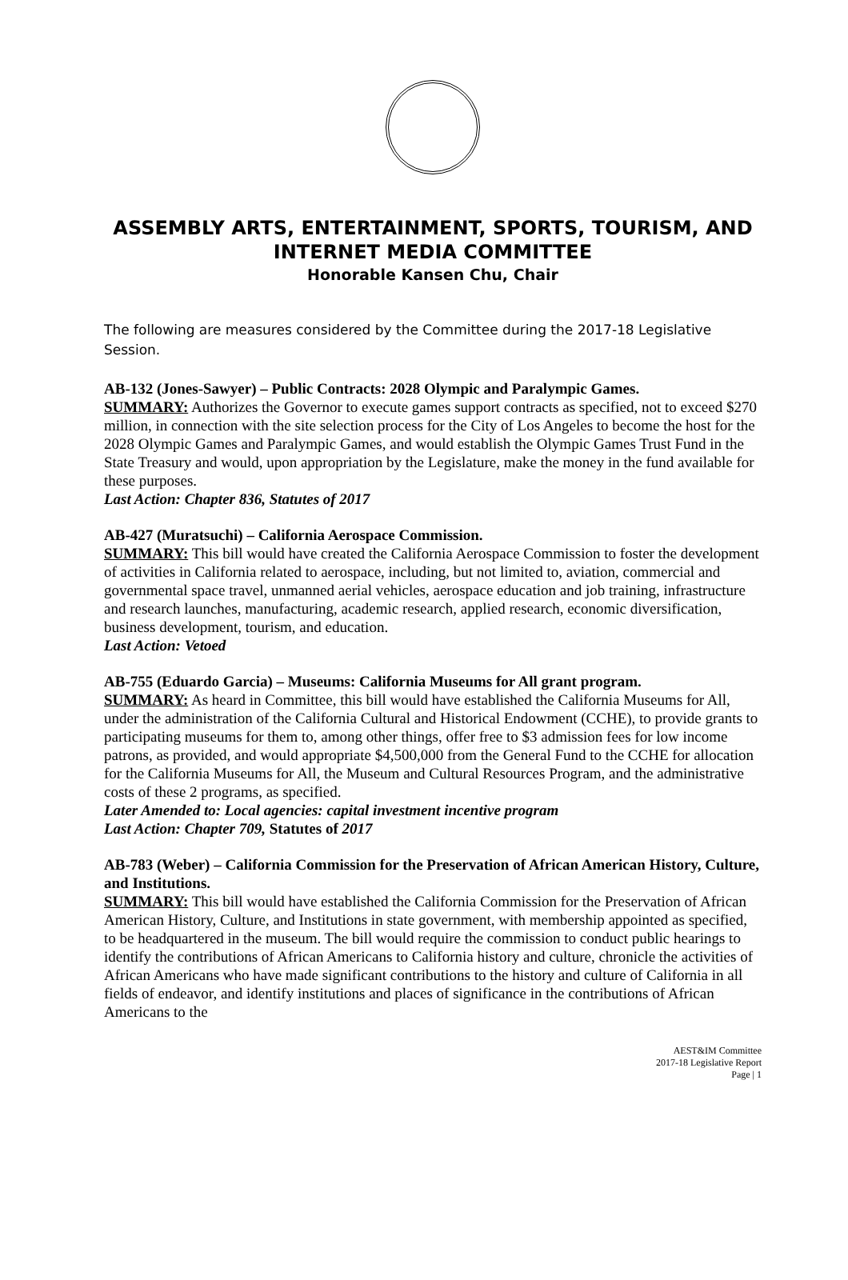ASSEMBLY ARTS, ENTERTAINMENT, SPORTS, TOURISM, AND INTERNET MEDIA COMMITTEE
Honorable Kansen Chu, Chair
The following are measures considered by the Committee during the 2017-18 Legislative Session.
AB-132 (Jones-Sawyer) – Public Contracts: 2028 Olympic and Paralympic Games.
SUMMARY: Authorizes the Governor to execute games support contracts as specified, not to exceed $270 million, in connection with the site selection process for the City of Los Angeles to become the host for the 2028 Olympic Games and Paralympic Games, and would establish the Olympic Games Trust Fund in the State Treasury and would, upon appropriation by the Legislature, make the money in the fund available for these purposes.
Last Action: Chapter 836, Statutes of 2017
AB-427 (Muratsuchi) – California Aerospace Commission.
SUMMARY: This bill would have created the California Aerospace Commission to foster the development of activities in California related to aerospace, including, but not limited to, aviation, commercial and governmental space travel, unmanned aerial vehicles, aerospace education and job training, infrastructure and research launches, manufacturing, academic research, applied research, economic diversification, business development, tourism, and education.
Last Action: Vetoed
AB-755 (Eduardo Garcia) – Museums: California Museums for All grant program.
SUMMARY: As heard in Committee, this bill would have established the California Museums for All, under the administration of the California Cultural and Historical Endowment (CCHE), to provide grants to participating museums for them to, among other things, offer free to $3 admission fees for low income patrons, as provided, and would appropriate $4,500,000 from the General Fund to the CCHE for allocation for the California Museums for All, the Museum and Cultural Resources Program, and the administrative costs of these 2 programs, as specified.
Later Amended to: Local agencies: capital investment incentive program
Last Action: Chapter 709, Statutes of 2017
AB-783 (Weber) – California Commission for the Preservation of African American History, Culture, and Institutions.
SUMMARY: This bill would have established the California Commission for the Preservation of African American History, Culture, and Institutions in state government, with membership appointed as specified, to be headquartered in the museum. The bill would require the commission to conduct public hearings to identify the contributions of African Americans to California history and culture, chronicle the activities of African Americans who have made significant contributions to the history and culture of California in all fields of endeavor, and identify institutions and places of significance in the contributions of African Americans to the
AEST&IM Committee
2017-18 Legislative Report
Page | 1